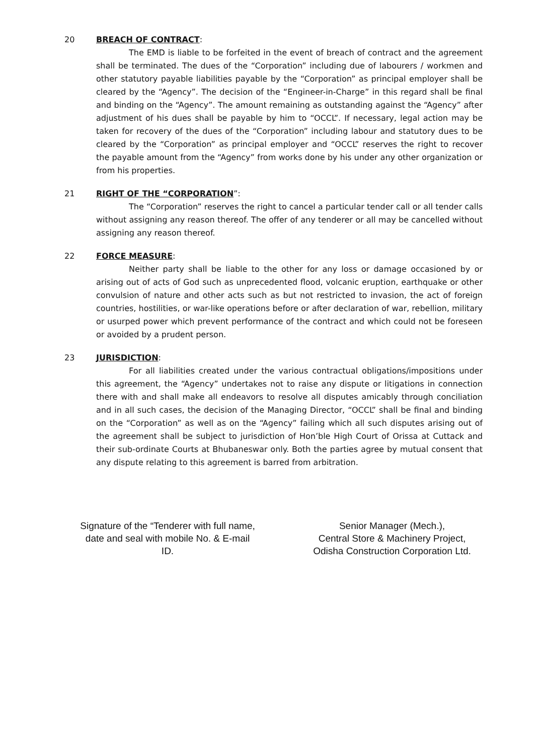20 BREACH OF CONTRACT:
The EMD is liable to be forfeited in the event of breach of contract and the agreement shall be terminated. The dues of the “Corporation” including due of labourers / workmen and other statutory payable liabilities payable by the “Corporation” as principal employer shall be cleared by the “Agency”. The decision of the “Engineer-in-Charge” in this regard shall be final and binding on the “Agency”. The amount remaining as outstanding against the “Agency” after adjustment of his dues shall be payable by him to “OCCL”. If necessary, legal action may be taken for recovery of the dues of the “Corporation” including labour and statutory dues to be cleared by the “Corporation” as principal employer and “OCCL” reserves the right to recover the payable amount from the “Agency” from works done by his under any other organization or from his properties.
21 RIGHT OF THE “CORPORATION”:
The “Corporation” reserves the right to cancel a particular tender call or all tender calls without assigning any reason thereof. The offer of any tenderer or all may be cancelled without assigning any reason thereof.
22 FORCE MEASURE:
Neither party shall be liable to the other for any loss or damage occasioned by or arising out of acts of God such as unprecedented flood, volcanic eruption, earthquake or other convulsion of nature and other acts such as but not restricted to invasion, the act of foreign countries, hostilities, or war-like operations before or after declaration of war, rebellion, military or usurped power which prevent performance of the contract and which could not be foreseen or avoided by a prudent person.
23 JURISDICTION:
For all liabilities created under the various contractual obligations/impositions under this agreement, the “Agency” undertakes not to raise any dispute or litigations in connection there with and shall make all endeavors to resolve all disputes amicably through conciliation and in all such cases, the decision of the Managing Director, “OCCL” shall be final and binding on the “Corporation” as well as on the “Agency” failing which all such disputes arising out of the agreement shall be subject to jurisdiction of Hon’ble High Court of Orissa at Cuttack and their sub-ordinate Courts at Bhubaneswar only. Both the parties agree by mutual consent that any dispute relating to this agreement is barred from arbitration.
Signature of the “Tenderer with full name, date and seal with mobile No. & E-mail ID.
Senior Manager (Mech.),
Central Store & Machinery Project,
Odisha Construction Corporation Ltd.